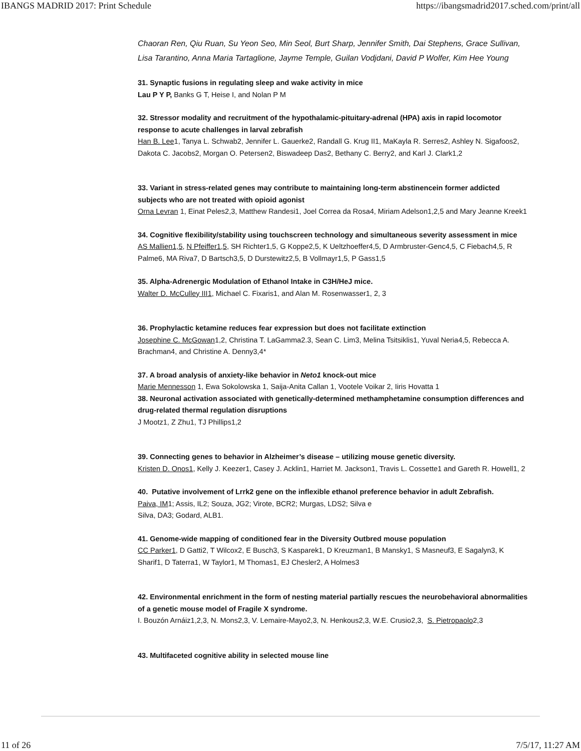IBANGS MADRID 2017: Print Schedule https://ibangsmadrid2017.sched.com/print/all
Chaoran Ren, Qiu Ruan, Su Yeon Seo, Min Seol, Burt Sharp, Jennifer Smith, Dai Stephens, Grace Sullivan, Lisa Tarantino, Anna Maria Tartaglione, Jayme Temple, Guilan Vodjdani, David P Wolfer, Kim Hee Young
31. Synaptic fusions in regulating sleep and wake activity in mice
Lau P Y P, Banks G T, Heise I, and Nolan P M
32. Stressor modality and recruitment of the hypothalamic-pituitary-adrenal (HPA) axis in rapid locomotor response to acute challenges in larval zebrafish
Han B. Lee1, Tanya L. Schwab2, Jennifer L. Gauerke2, Randall G. Krug II1, MaKayla R. Serres2, Ashley N. Sigafoos2, Dakota C. Jacobs2, Morgan O. Petersen2, Biswadeep Das2, Bethany C. Berry2, and Karl J. Clark1,2
33. Variant in stress-related genes may contribute to maintaining long-term abstinencein former addicted subjects who are not treated with opioid agonist
Orna Levran 1, Einat Peles2,3, Matthew Randesi1, Joel Correa da Rosa4, Miriam Adelson1,2,5 and Mary Jeanne Kreek1
34. Cognitive flexibility/stability using touchscreen technology and simultaneous severity assessment in mice
AS Mallien1,5, N Pfeiffer1,5, SH Richter1,5, G Koppe2,5, K Ueltzhoeffer4,5, D Armbruster-Genc4,5, C Fiebach4,5, R Palme6, MA Riva7, D Bartsch3,5, D Durstewitz2,5, B Vollmayr1,5, P Gass1,5
35. Alpha-Adrenergic Modulation of Ethanol Intake in C3H/HeJ mice.
Walter D. McCulley III1, Michael C. Fixaris1, and Alan M. Rosenwasser1, 2, 3
36. Prophylactic ketamine reduces fear expression but does not facilitate extinction
Josephine C. McGowan1,2, Christina T. LaGamma2.3, Sean C. Lim3, Melina Tsitsiklis1, Yuval Neria4,5, Rebecca A. Brachman4, and Christine A. Denny3,4*
37. A broad analysis of anxiety-like behavior in Neto1 knock-out mice
Marie Mennesson 1, Ewa Sokolowska 1, Saija-Anita Callan 1, Vootele Voikar 2, Iiris Hovatta 1
38. Neuronal activation associated with genetically-determined methamphetamine consumption differences and drug-related thermal regulation disruptions
J Mootz1, Z Zhu1, TJ Phillips1,2
39. Connecting genes to behavior in Alzheimer’s disease – utilizing mouse genetic diversity.
Kristen D. Onos1, Kelly J. Keezer1, Casey J. Acklin1, Harriet M. Jackson1, Travis L. Cossette1 and Gareth R. Howell1, 2
40. Putative involvement of Lrrk2 gene on the inflexible ethanol preference behavior in adult Zebrafish.
Paiva, IM1; Assis, IL2; Souza, JG2; Virote, BCR2; Murgas, LDS2; Silva e
Silva, DA3; Godard, ALB1.
41. Genome-wide mapping of conditioned fear in the Diversity Outbred mouse population
CC Parker1, D Gatti2, T Wilcox2, E Busch3, S Kasparek1, D Kreuzman1, B Mansky1, S Masneuf3, E Sagalyn3, K Sharif1, D Taterra1, W Taylor1, M Thomas1, EJ Chesler2, A Holmes3
42. Environmental enrichment in the form of nesting material partially rescues the neurobehavioral abnormalities of a genetic mouse model of Fragile X syndrome.
I. Bouzón Arnáiz1,2,3, N. Mons2,3, V. Lemaire-Mayo2,3, N. Henkous2,3, W.E. Crusio2,3, S. Pietropaolo2,3
43. Multifaceted cognitive ability in selected mouse line
11 of 26 7/5/17, 11:27 AM